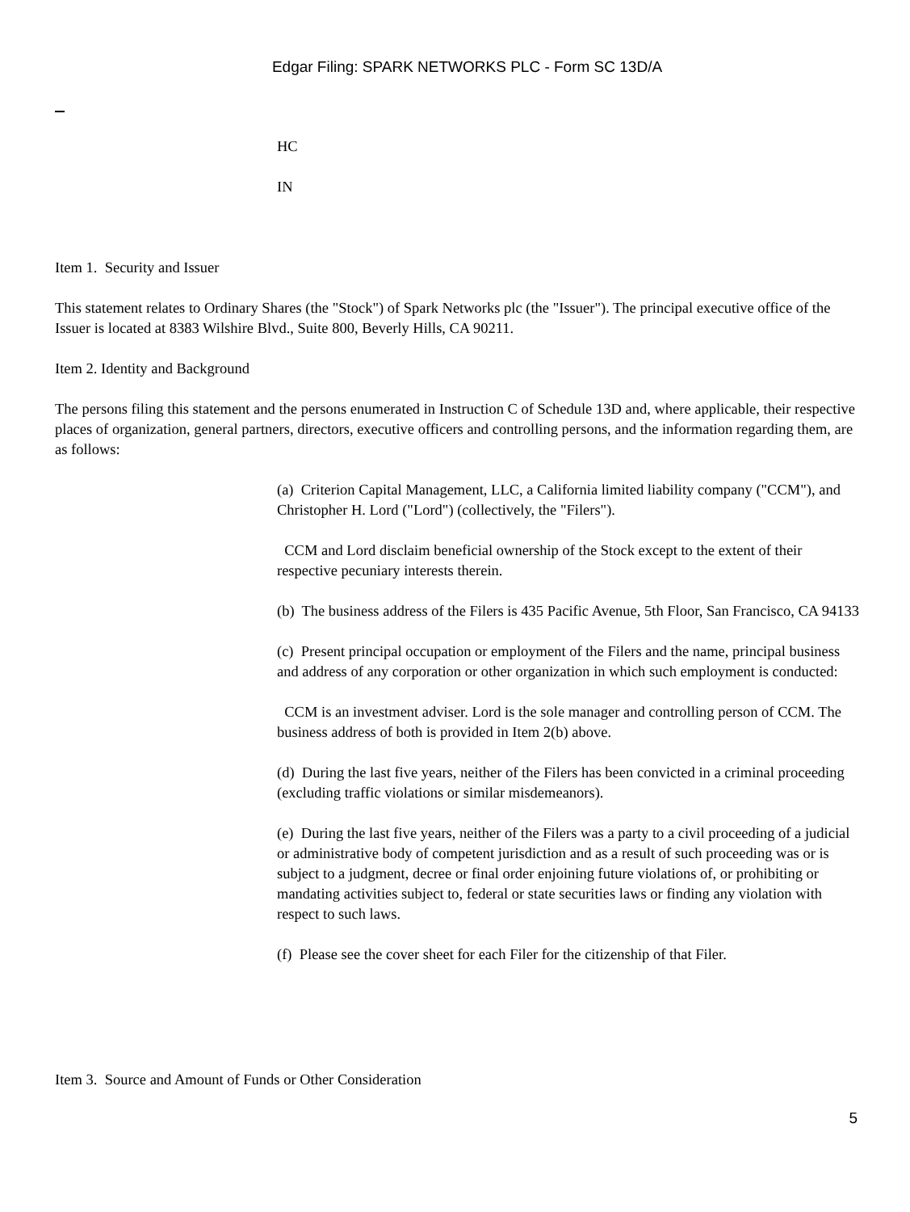Edgar Filing: SPARK NETWORKS PLC - Form SC 13D/A
HC
IN
Item 1. Security and Issuer
This statement relates to Ordinary Shares (the "Stock") of Spark Networks plc (the "Issuer"). The principal executive office of the Issuer is located at 8383 Wilshire Blvd., Suite 800, Beverly Hills, CA 90211.
Item 2. Identity and Background
The persons filing this statement and the persons enumerated in Instruction C of Schedule 13D and, where applicable, their respective places of organization, general partners, directors, executive officers and controlling persons, and the information regarding them, are as follows:
(a) Criterion Capital Management, LLC, a California limited liability company ("CCM"), and Christopher H. Lord ("Lord") (collectively, the "Filers").
CCM and Lord disclaim beneficial ownership of the Stock except to the extent of their respective pecuniary interests therein.
(b) The business address of the Filers is 435 Pacific Avenue, 5th Floor, San Francisco, CA 94133
(c) Present principal occupation or employment of the Filers and the name, principal business and address of any corporation or other organization in which such employment is conducted:
CCM is an investment adviser. Lord is the sole manager and controlling person of CCM. The business address of both is provided in Item 2(b) above.
(d) During the last five years, neither of the Filers has been convicted in a criminal proceeding (excluding traffic violations or similar misdemeanors).
(e) During the last five years, neither of the Filers was a party to a civil proceeding of a judicial or administrative body of competent jurisdiction and as a result of such proceeding was or is subject to a judgment, decree or final order enjoining future violations of, or prohibiting or mandating activities subject to, federal or state securities laws or finding any violation with respect to such laws.
(f) Please see the cover sheet for each Filer for the citizenship of that Filer.
Item 3. Source and Amount of Funds or Other Consideration
5